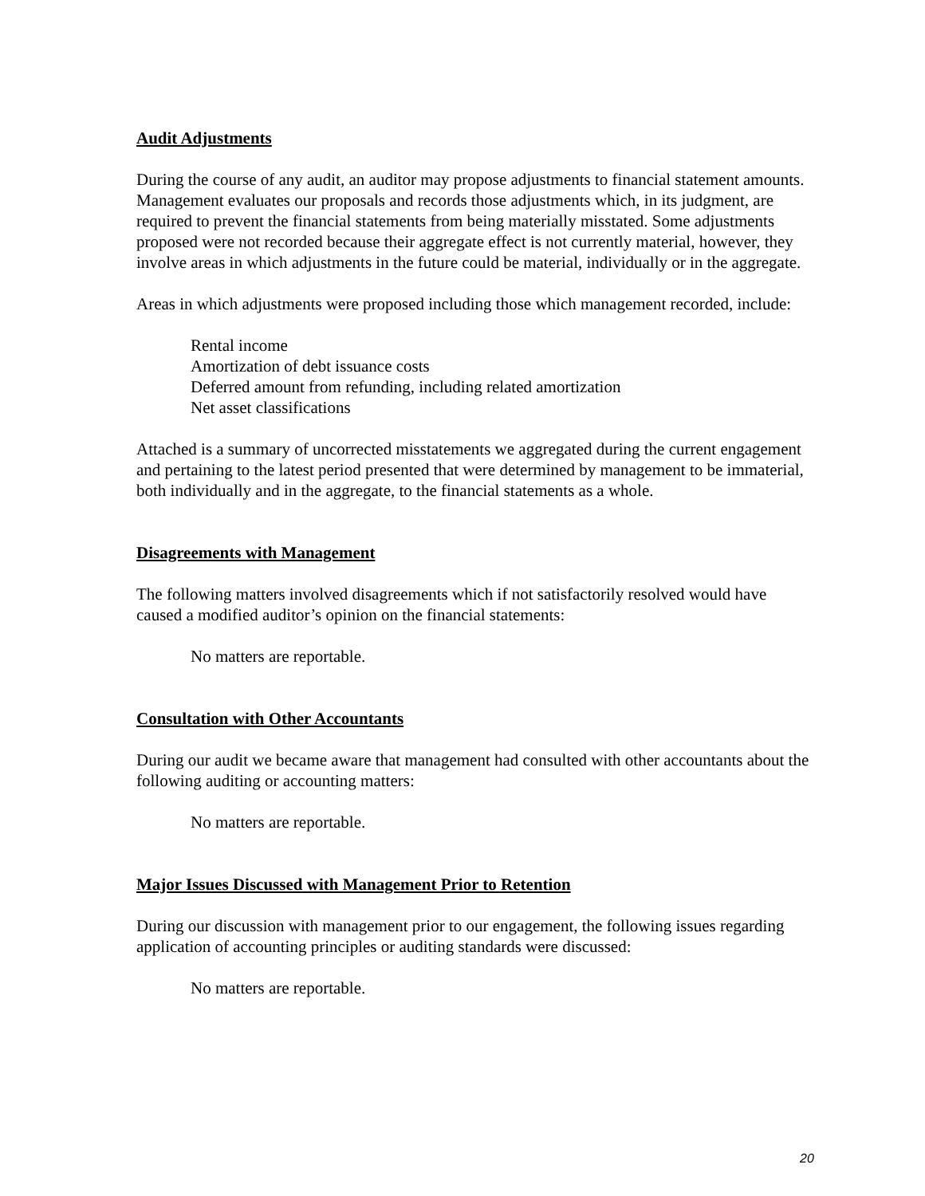Audit Adjustments
During the course of any audit, an auditor may propose adjustments to financial statement amounts. Management evaluates our proposals and records those adjustments which, in its judgment, are required to prevent the financial statements from being materially misstated. Some adjustments proposed were not recorded because their aggregate effect is not currently material, however, they involve areas in which adjustments in the future could be material, individually or in the aggregate.
Areas in which adjustments were proposed including those which management recorded, include:
Rental income
Amortization of debt issuance costs
Deferred amount from refunding, including related amortization
Net asset classifications
Attached is a summary of uncorrected misstatements we aggregated during the current engagement and pertaining to the latest period presented that were determined by management to be immaterial, both individually and in the aggregate, to the financial statements as a whole.
Disagreements with Management
The following matters involved disagreements which if not satisfactorily resolved would have caused a modified auditor’s opinion on the financial statements:
No matters are reportable.
Consultation with Other Accountants
During our audit we became aware that management had consulted with other accountants about the following auditing or accounting matters:
No matters are reportable.
Major Issues Discussed with Management Prior to Retention
During our discussion with management prior to our engagement, the following issues regarding application of accounting principles or auditing standards were discussed:
No matters are reportable.
20